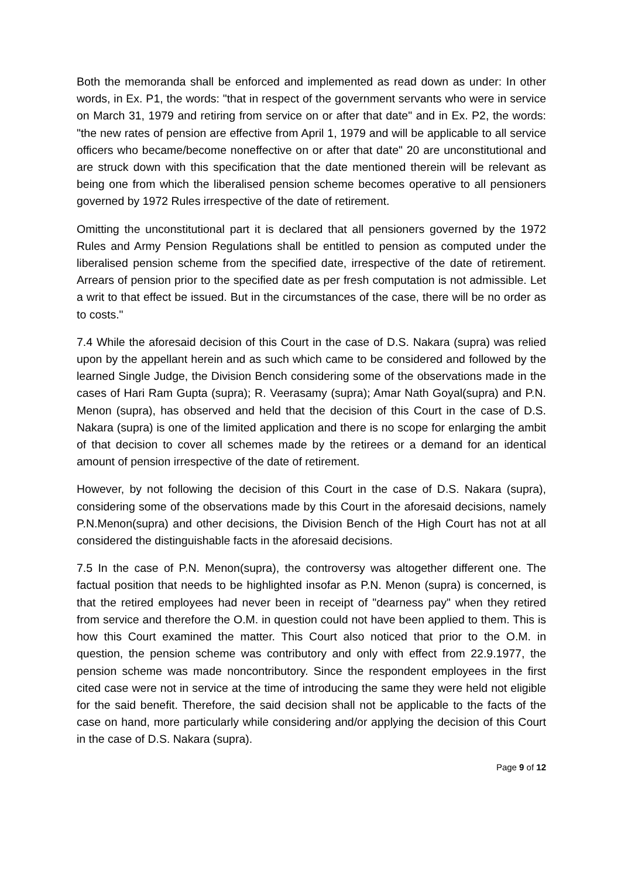Both the memoranda shall be enforced and implemented as read down as under: In other words, in Ex. P1, the words: "that in respect of the government servants who were in service on March 31, 1979 and retiring from service on or after that date" and in Ex. P2, the words: "the new rates of pension are effective from April 1, 1979 and will be applicable to all service officers who became/become noneffective on or after that date" 20 are unconstitutional and are struck down with this specification that the date mentioned therein will be relevant as being one from which the liberalised pension scheme becomes operative to all pensioners governed by 1972 Rules irrespective of the date of retirement.
Omitting the unconstitutional part it is declared that all pensioners governed by the 1972 Rules and Army Pension Regulations shall be entitled to pension as computed under the liberalised pension scheme from the specified date, irrespective of the date of retirement. Arrears of pension prior to the specified date as per fresh computation is not admissible. Let a writ to that effect be issued. But in the circumstances of the case, there will be no order as to costs."
7.4 While the aforesaid decision of this Court in the case of D.S. Nakara (supra) was relied upon by the appellant herein and as such which came to be considered and followed by the learned Single Judge, the Division Bench considering some of the observations made in the cases of Hari Ram Gupta (supra); R. Veerasamy (supra); Amar Nath Goyal(supra) and P.N. Menon (supra), has observed and held that the decision of this Court in the case of D.S. Nakara (supra) is one of the limited application and there is no scope for enlarging the ambit of that decision to cover all schemes made by the retirees or a demand for an identical amount of pension irrespective of the date of retirement.
However, by not following the decision of this Court in the case of D.S. Nakara (supra), considering some of the observations made by this Court in the aforesaid decisions, namely P.N.Menon(supra) and other decisions, the Division Bench of the High Court has not at all considered the distinguishable facts in the aforesaid decisions.
7.5 In the case of P.N. Menon(supra), the controversy was altogether different one. The factual position that needs to be highlighted insofar as P.N. Menon (supra) is concerned, is that the retired employees had never been in receipt of "dearness pay" when they retired from service and therefore the O.M. in question could not have been applied to them. This is how this Court examined the matter. This Court also noticed that prior to the O.M. in question, the pension scheme was contributory and only with effect from 22.9.1977, the pension scheme was made noncontributory. Since the respondent employees in the first cited case were not in service at the time of introducing the same they were held not eligible for the said benefit. Therefore, the said decision shall not be applicable to the facts of the case on hand, more particularly while considering and/or applying the decision of this Court in the case of D.S. Nakara (supra).
Page 9 of 12